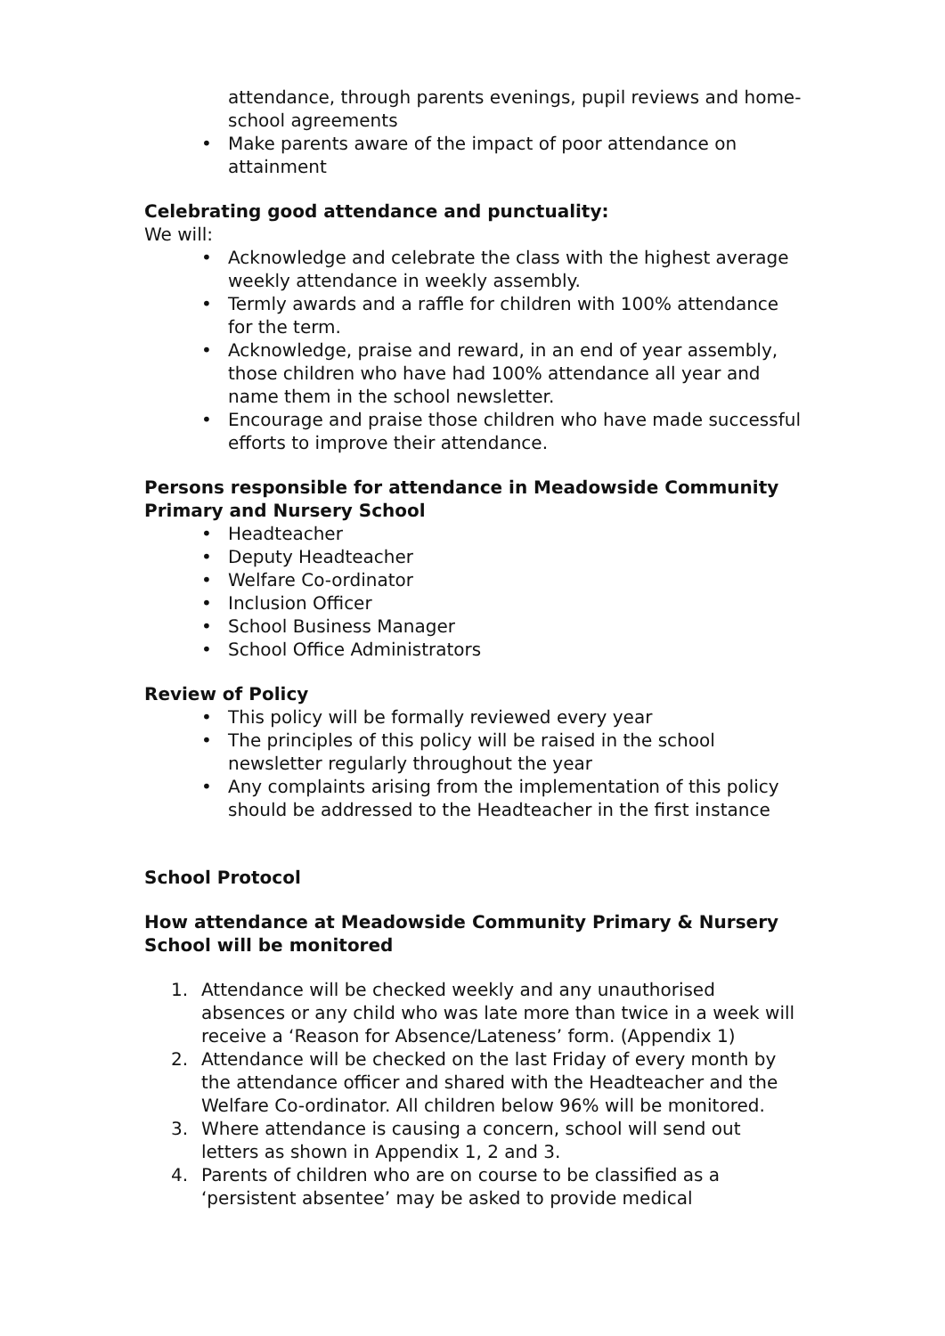attendance, through parents evenings, pupil reviews and home-school agreements
• Make parents aware of the impact of poor attendance on attainment
Celebrating good attendance and punctuality:
We will:
• Acknowledge and celebrate the class with the highest average weekly attendance in weekly assembly.
• Termly awards and a raffle for children with 100% attendance for the term.
• Acknowledge, praise and reward, in an end of year assembly, those children who have had 100% attendance all year and name them in the school newsletter.
• Encourage and praise those children who have made successful efforts to improve their attendance.
Persons responsible for attendance in Meadowside Community Primary and Nursery School
• Headteacher
• Deputy Headteacher
• Welfare Co-ordinator
• Inclusion Officer
• School Business Manager
• School Office Administrators
Review of Policy
• This policy will be formally reviewed every year
• The principles of this policy will be raised in the school newsletter regularly throughout the year
• Any complaints arising from the implementation of this policy should be addressed to the Headteacher in the first instance
School Protocol
How attendance at Meadowside Community Primary & Nursery School will be monitored
1. Attendance will be checked weekly and any unauthorised absences or any child who was late more than twice in a week will receive a ‘Reason for Absence/Lateness’ form. (Appendix 1)
2. Attendance will be checked on the last Friday of every month by the attendance officer and shared with the Headteacher and the Welfare Co-ordinator. All children below 96% will be monitored.
3. Where attendance is causing a concern, school will send out letters as shown in Appendix 1, 2 and 3.
4. Parents of children who are on course to be classified as a ‘persistent absentee’ may be asked to provide medical